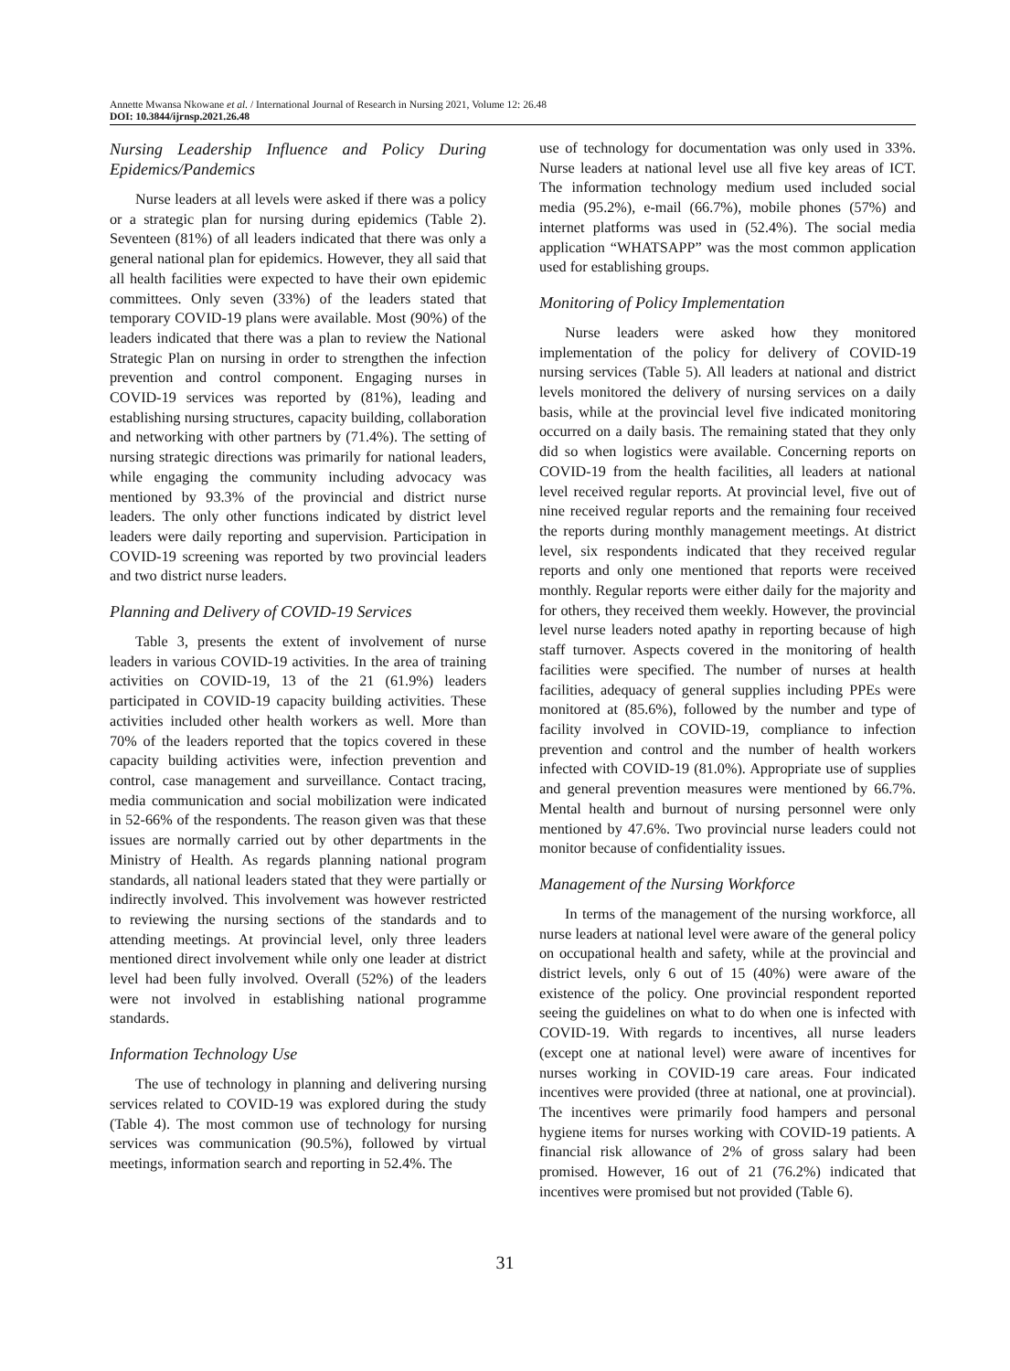Annette Mwansa Nkowane et al. / International Journal of Research in Nursing 2021, Volume 12: 26.48
DOI: 10.3844/ijrnsp.2021.26.48
Nursing Leadership Influence and Policy During Epidemics/Pandemics
Nurse leaders at all levels were asked if there was a policy or a strategic plan for nursing during epidemics (Table 2). Seventeen (81%) of all leaders indicated that there was only a general national plan for epidemics. However, they all said that all health facilities were expected to have their own epidemic committees. Only seven (33%) of the leaders stated that temporary COVID-19 plans were available. Most (90%) of the leaders indicated that there was a plan to review the National Strategic Plan on nursing in order to strengthen the infection prevention and control component. Engaging nurses in COVID-19 services was reported by (81%), leading and establishing nursing structures, capacity building, collaboration and networking with other partners by (71.4%). The setting of nursing strategic directions was primarily for national leaders, while engaging the community including advocacy was mentioned by 93.3% of the provincial and district nurse leaders. The only other functions indicated by district level leaders were daily reporting and supervision. Participation in COVID-19 screening was reported by two provincial leaders and two district nurse leaders.
Planning and Delivery of COVID-19 Services
Table 3, presents the extent of involvement of nurse leaders in various COVID-19 activities. In the area of training activities on COVID-19, 13 of the 21 (61.9%) leaders participated in COVID-19 capacity building activities. These activities included other health workers as well. More than 70% of the leaders reported that the topics covered in these capacity building activities were, infection prevention and control, case management and surveillance. Contact tracing, media communication and social mobilization were indicated in 52-66% of the respondents. The reason given was that these issues are normally carried out by other departments in the Ministry of Health. As regards planning national program standards, all national leaders stated that they were partially or indirectly involved. This involvement was however restricted to reviewing the nursing sections of the standards and to attending meetings. At provincial level, only three leaders mentioned direct involvement while only one leader at district level had been fully involved. Overall (52%) of the leaders were not involved in establishing national programme standards.
Information Technology Use
The use of technology in planning and delivering nursing services related to COVID-19 was explored during the study (Table 4). The most common use of technology for nursing services was communication (90.5%), followed by virtual meetings, information search and reporting in 52.4%. The
use of technology for documentation was only used in 33%. Nurse leaders at national level use all five key areas of ICT. The information technology medium used included social media (95.2%), e-mail (66.7%), mobile phones (57%) and internet platforms was used in (52.4%). The social media application “WHATSAPP” was the most common application used for establishing groups.
Monitoring of Policy Implementation
Nurse leaders were asked how they monitored implementation of the policy for delivery of COVID-19 nursing services (Table 5). All leaders at national and district levels monitored the delivery of nursing services on a daily basis, while at the provincial level five indicated monitoring occurred on a daily basis. The remaining stated that they only did so when logistics were available. Concerning reports on COVID-19 from the health facilities, all leaders at national level received regular reports. At provincial level, five out of nine received regular reports and the remaining four received the reports during monthly management meetings. At district level, six respondents indicated that they received regular reports and only one mentioned that reports were received monthly. Regular reports were either daily for the majority and for others, they received them weekly. However, the provincial level nurse leaders noted apathy in reporting because of high staff turnover. Aspects covered in the monitoring of health facilities were specified. The number of nurses at health facilities, adequacy of general supplies including PPEs were monitored at (85.6%), followed by the number and type of facility involved in COVID-19, compliance to infection prevention and control and the number of health workers infected with COVID-19 (81.0%). Appropriate use of supplies and general prevention measures were mentioned by 66.7%. Mental health and burnout of nursing personnel were only mentioned by 47.6%. Two provincial nurse leaders could not monitor because of confidentiality issues.
Management of the Nursing Workforce
In terms of the management of the nursing workforce, all nurse leaders at national level were aware of the general policy on occupational health and safety, while at the provincial and district levels, only 6 out of 15 (40%) were aware of the existence of the policy. One provincial respondent reported seeing the guidelines on what to do when one is infected with COVID-19. With regards to incentives, all nurse leaders (except one at national level) were aware of incentives for nurses working in COVID-19 care areas. Four indicated incentives were provided (three at national, one at provincial). The incentives were primarily food hampers and personal hygiene items for nurses working with COVID-19 patients. A financial risk allowance of 2% of gross salary had been promised. However, 16 out of 21 (76.2%) indicated that incentives were promised but not provided (Table 6).
31